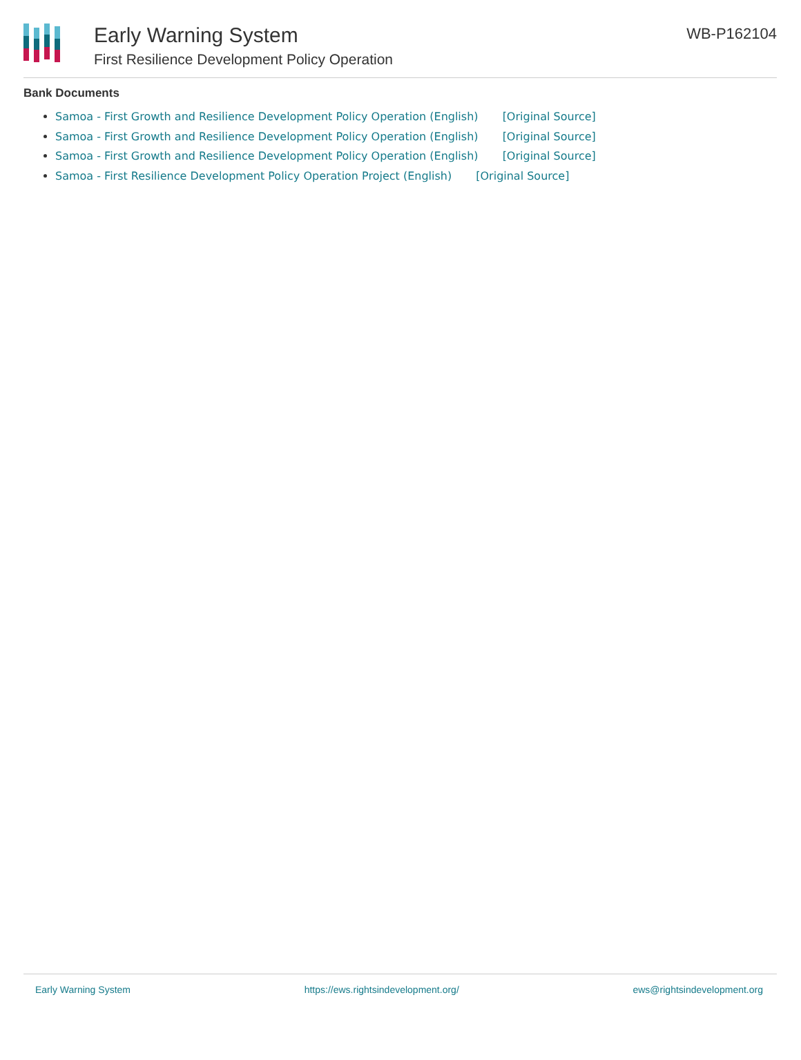Early Warning System
First Resilience Development Policy Operation
WB-P162104
Bank Documents
Samoa - First Growth and Resilience Development Policy Operation (English) [Original Source]
Samoa - First Growth and Resilience Development Policy Operation (English) [Original Source]
Samoa - First Growth and Resilience Development Policy Operation (English) [Original Source]
Samoa - First Resilience Development Policy Operation Project (English) [Original Source]
Early Warning System https://ews.rightsindevelopment.org/ ews@rightsindevelopment.org